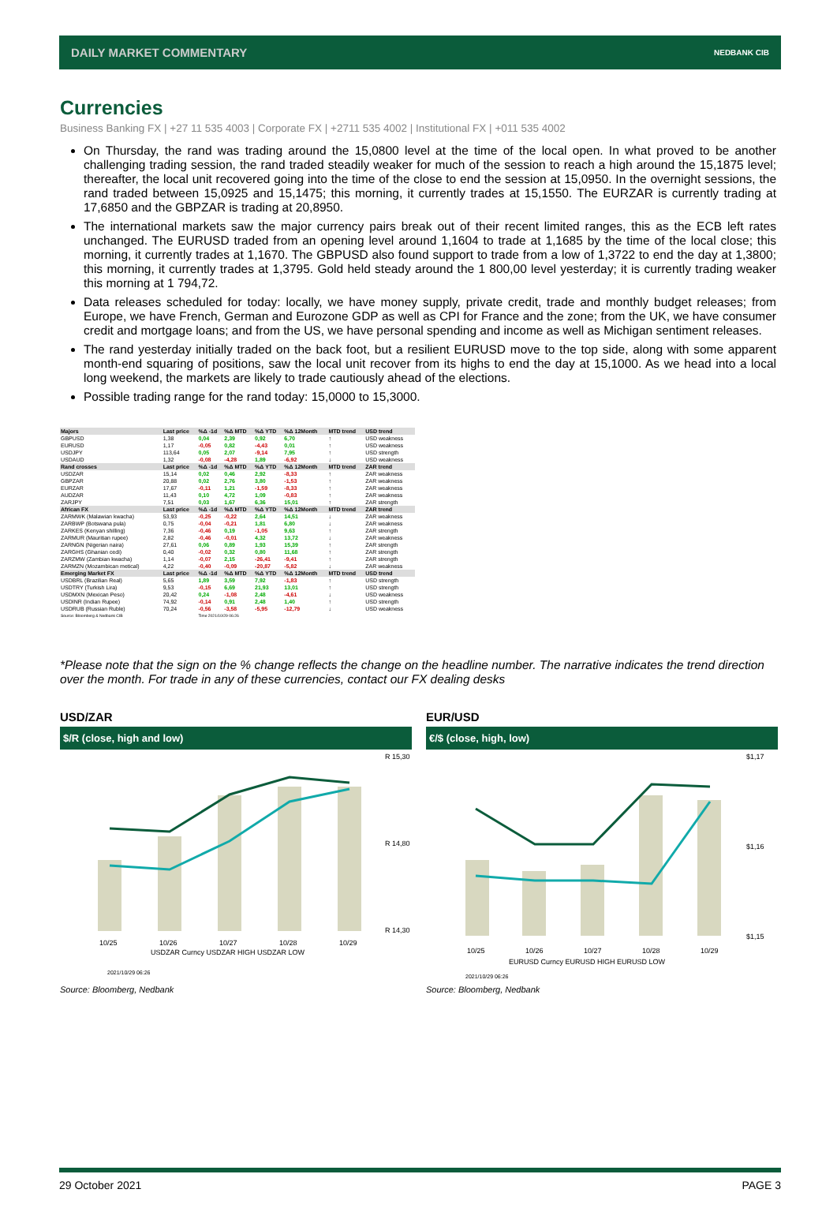DAILY MARKET COMMENTARY NEDBANK CIB
Currencies
Business Banking FX | +27 11 535 4003 | Corporate FX | +2711 535 4002 | Institutional FX | +011 535 4002
On Thursday, the rand was trading around the 15,0800 level at the time of the local open. In what proved to be another challenging trading session, the rand traded steadily weaker for much of the session to reach a high around the 15,1875 level; thereafter, the local unit recovered going into the time of the close to end the session at 15,0950. In the overnight sessions, the rand traded between 15,0925 and 15,1475; this morning, it currently trades at 15,1550. The EURZAR is currently trading at 17,6850 and the GBPZAR is trading at 20,8950.
The international markets saw the major currency pairs break out of their recent limited ranges, this as the ECB left rates unchanged. The EURUSD traded from an opening level around 1,1604 to trade at 1,1685 by the time of the local close; this morning, it currently trades at 1,1670. The GBPUSD also found support to trade from a low of 1,3722 to end the day at 1,3800; this morning, it currently trades at 1,3795. Gold held steady around the 1 800,00 level yesterday; it is currently trading weaker this morning at 1 794,72.
Data releases scheduled for today: locally, we have money supply, private credit, trade and monthly budget releases; from Europe, we have French, German and Eurozone GDP as well as CPI for France and the zone; from the UK, we have consumer credit and mortgage loans; and from the US, we have personal spending and income as well as Michigan sentiment releases.
The rand yesterday initially traded on the back foot, but a resilient EURUSD move to the top side, along with some apparent month-end squaring of positions, saw the local unit recover from its highs to end the day at 15,1000. As we head into a local long weekend, the markets are likely to trade cautiously ahead of the elections.
Possible trading range for the rand today: 15,0000 to 15,3000.
| Majors | Last price | %Δ -1d | %Δ MTD | %Δ YTD | %Δ 12Month | MTD trend | USD trend |
| --- | --- | --- | --- | --- | --- | --- | --- |
| GBPUSD | 1,38 | 0,04 | 2,39 | 0,92 | 6,70 | ↑ | USD weakness |
| EURUSD | 1,17 | -0,05 | 0,82 | -4,43 | 0,01 | ↑ | USD weakness |
| USDJPY | 113,64 | 0,05 | 2,07 | -9,14 | 7,95 | ↑ | USD strength |
| USDAUD | 1,32 | -0,08 | -4,28 | 1,89 | -6,92 | ↓ | USD weakness |
| Rand crosses | Last price | %Δ -1d | %Δ MTD | %Δ YTD | %Δ 12Month | MTD trend | ZAR trend |
| USDZAR | 15,14 | 0,02 | 0,46 | 2,92 | -8,33 | ↑ | ZAR weakness |
| GBPZAR | 20,88 | 0,02 | 2,76 | 3,80 | -1,53 | ↑ | ZAR weakness |
| EURZAR | 17,67 | -0,11 | 1,21 | -1,59 | -8,33 | ↑ | ZAR weakness |
| AUDZAR | 11,43 | 0,10 | 4,72 | 1,09 | -0,83 | ↑ | ZAR weakness |
| ZARJPY | 7,51 | 0,03 | 1,67 | 6,36 | 15,01 | ↑ | ZAR strength |
| African FX | Last price | %Δ -1d | %Δ MTD | %Δ YTD | %Δ 12Month | MTD trend | ZAR trend |
| ZARMWK (Malawian kwacha) | 53,93 | -0,25 | -0,22 | 2,64 | 14,51 | ↓ | ZAR weakness |
| ZARBWP (Botswana pula) | 0,75 | -0,04 | -0,21 | 1,81 | 6,80 | ↓ | ZAR weakness |
| ZARKES (Kenyan shilling) | 7,36 | -0,46 | 0,19 | -1,05 | 9,63 | ↑ | ZAR strength |
| ZARMUR (Mauritian rupee) | 2,82 | -0,46 | -0,01 | 4,32 | 13,72 | ↓ | ZAR weakness |
| ZARNGN (Nigerian naira) | 27,61 | 0,06 | 0,89 | 1,93 | 15,39 | ↑ | ZAR strength |
| ZARGHS (Ghanian cedi) | 0,40 | -0,02 | 0,32 | 0,80 | 11,68 | ↑ | ZAR strength |
| ZARZMW (Zambian kwacha) | 1,14 | -0,07 | 2,15 | -26,41 | -9,41 | ↑ | ZAR strength |
| ZARMZN (Mozambican metical) | 4,22 | -0,40 | -0,09 | -20,87 | -5,82 | ↓ | ZAR weakness |
| Emerging Market FX | Last price | %Δ -1d | %Δ MTD | %Δ YTD | %Δ 12Month | MTD trend | USD trend |
| USDBRL (Brazilian Real) | 5,65 | 1,89 | 3,59 | 7,92 | -1,83 | ↑ | USD strength |
| USDTRY (Turkish Lira) | 9,53 | -0,15 | 6,69 | 21,93 | 13,01 | ↑ | USD strength |
| USDMXN (Mexican Peso) | 20,42 | 0,24 | -1,08 | 2,48 | -4,61 | ↓ | USD weakness |
| USDINR (Indian Rupee) | 74,92 | -0,14 | 0,91 | 2,48 | 1,40 | ↑ | USD strength |
| USDRUB (Russian Ruble) | 70,24 | -0,56 | -3,58 | -5,95 | -12,79 | ↓ | USD weakness |
| Source: Bloomberg & Nedbank CIB | | Time 2021/10/29 06:26 | | | | | |
*Please note that the sign on the % change reflects the change on the headline number. The narrative indicates the trend direction over the month. For trade in any of these currencies, contact our FX dealing desks
USD/ZAR
$/R (close, high and low)
R 15,30
R 14,80
R 14,30
10/25
10/26
10/27
10/28
10/29
USDZAR Curncy USDZAR HIGH USDZAR LOW
2021/10/29 06:26
Source: Bloomberg, Nedbank
EUR/USD
€/$ (close, high, low)
$1,17
$1,16
$1,15
10/25
10/26
10/27
10/28
10/29
EURUSD Curncy EURUSD HIGH EURUSD LOW
2021/10/29 06:26
Source: Bloomberg, Nedbank
29 October 2021 PAGE 3